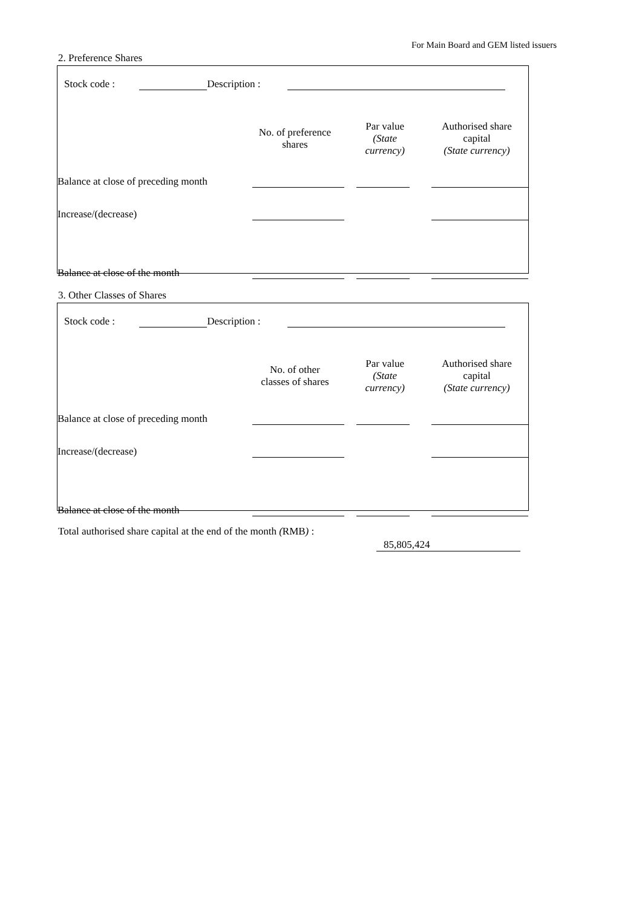For Main Board and GEM listed issuers
2. Preference Shares
Stock code : Description :
| | No. of preference shares | Par value (State currency) | Authorised share capital (State currency) |
| Balance at close of preceding month | | | |
| Increase/(decrease) | | | |
| Balance at close of the month | | | |
3. Other Classes of Shares
Stock code : Description :
| | No. of other classes of shares | Par value (State currency) | Authorised share capital (State currency) |
| Balance at close of preceding month | | | |
| Increase/(decrease) | | | |
| Balance at close of the month | | | |
Total authorised share capital at the end of the month (RMB) :
85,805,424